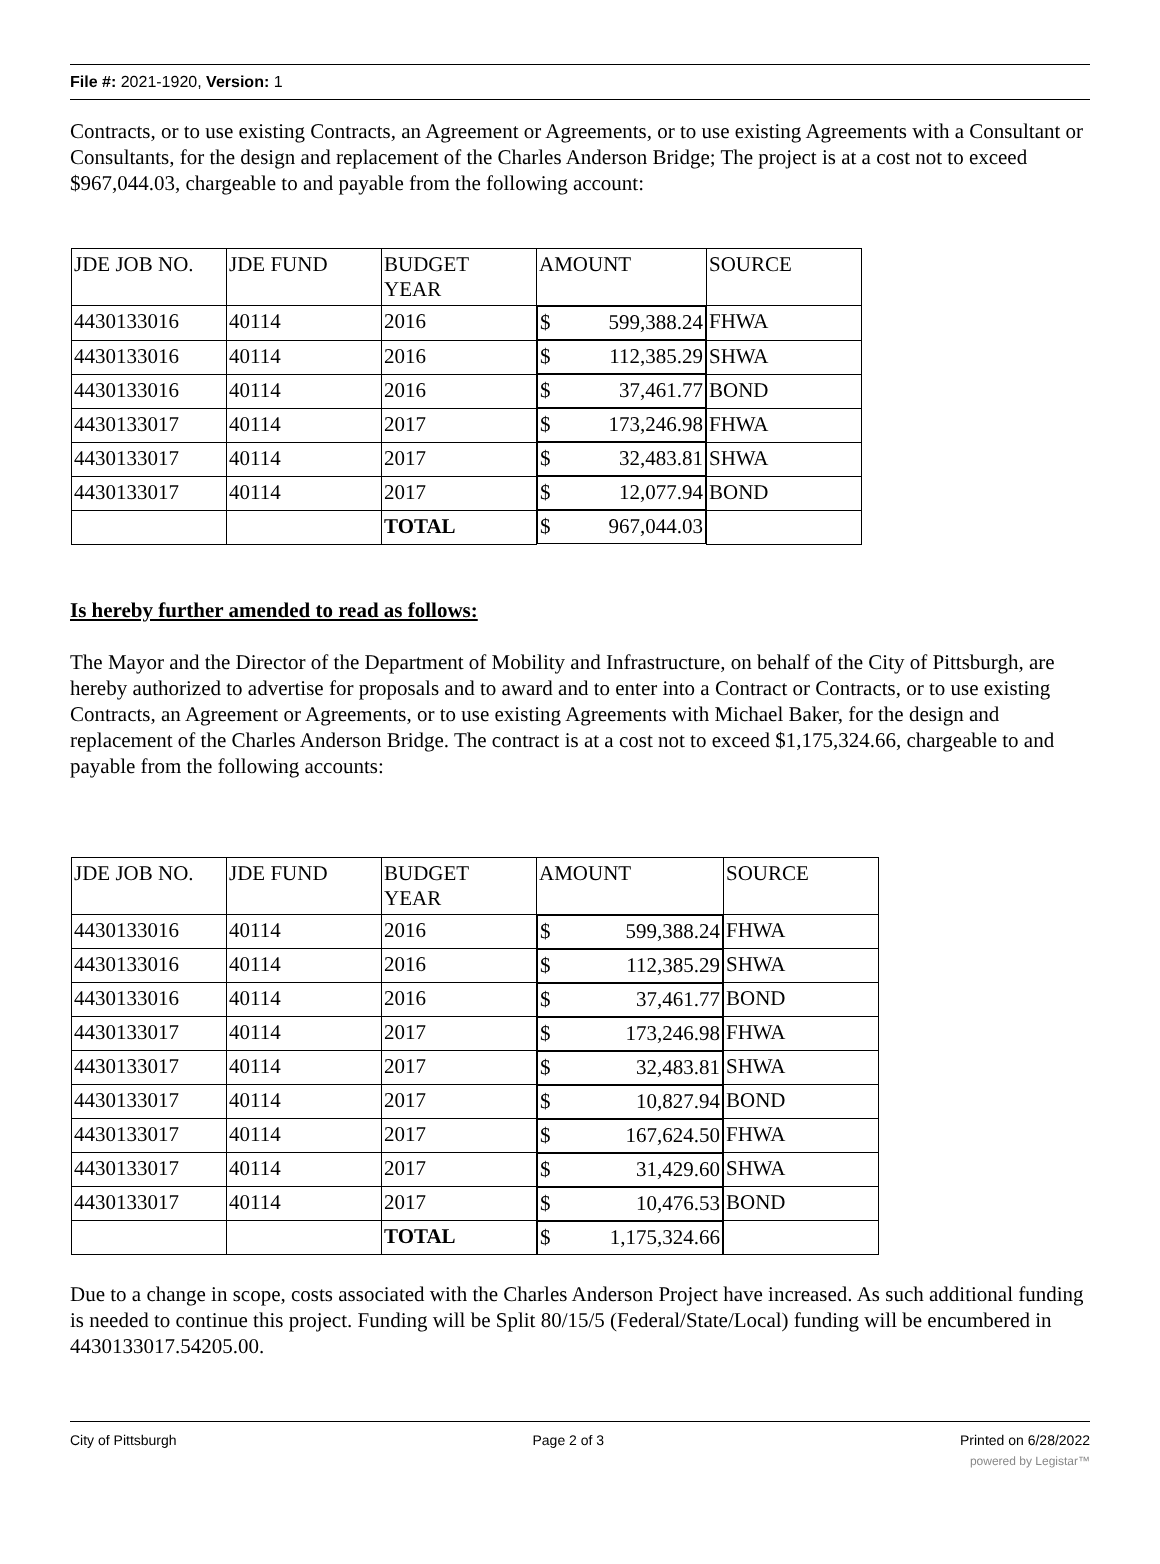File #: 2021-1920, Version: 1
Contracts, or to use existing Contracts, an Agreement or Agreements, or to use existing Agreements with a Consultant or Consultants, for the design and replacement of the Charles Anderson Bridge; The project is at a cost not to exceed $967,044.03, chargeable to and payable from the following account:
| JDE JOB NO. | JDE FUND | BUDGET YEAR | AMOUNT | SOURCE |
| 4430133016 | 40114 | 2016 | $ 599,388.24 | FHWA |
| 4430133016 | 40114 | 2016 | $ 112,385.29 | SHWA |
| 4430133016 | 40114 | 2016 | $ 37,461.77 | BOND |
| 4430133017 | 40114 | 2017 | $ 173,246.98 | FHWA |
| 4430133017 | 40114 | 2017 | $ 32,483.81 | SHWA |
| 4430133017 | 40114 | 2017 | $ 12,077.94 | BOND |
| | | TOTAL | $ 967,044.03 | |
Is hereby further amended to read as follows:
The Mayor and the Director of the Department of Mobility and Infrastructure, on behalf of the City of Pittsburgh, are hereby authorized to advertise for proposals and to award and to enter into a Contract or Contracts, or to use existing Contracts, an Agreement or Agreements, or to use existing Agreements with Michael Baker, for the design and replacement of the Charles Anderson Bridge. The contract is at a cost not to exceed $1,175,324.66, chargeable to and payable from the following accounts:
| JDE JOB NO. | JDE FUND | BUDGET YEAR | AMOUNT | SOURCE |
| 4430133016 | 40114 | 2016 | $ 599,388.24 | FHWA |
| 4430133016 | 40114 | 2016 | $ 112,385.29 | SHWA |
| 4430133016 | 40114 | 2016 | $ 37,461.77 | BOND |
| 4430133017 | 40114 | 2017 | $ 173,246.98 | FHWA |
| 4430133017 | 40114 | 2017 | $ 32,483.81 | SHWA |
| 4430133017 | 40114 | 2017 | $ 10,827.94 | BOND |
| 4430133017 | 40114 | 2017 | $ 167,624.50 | FHWA |
| 4430133017 | 40114 | 2017 | $ 31,429.60 | SHWA |
| 4430133017 | 40114 | 2017 | $ 10,476.53 | BOND |
| | | TOTAL | $ 1,175,324.66 | |
Due to a change in scope, costs associated with the Charles Anderson Project have increased. As such additional funding is needed to continue this project. Funding will be Split 80/15/5 (Federal/State/Local) funding will be encumbered in 4430133017.54205.00.
City of Pittsburgh Page 2 of 3 Printed on 6/28/2022
powered by Legistar™